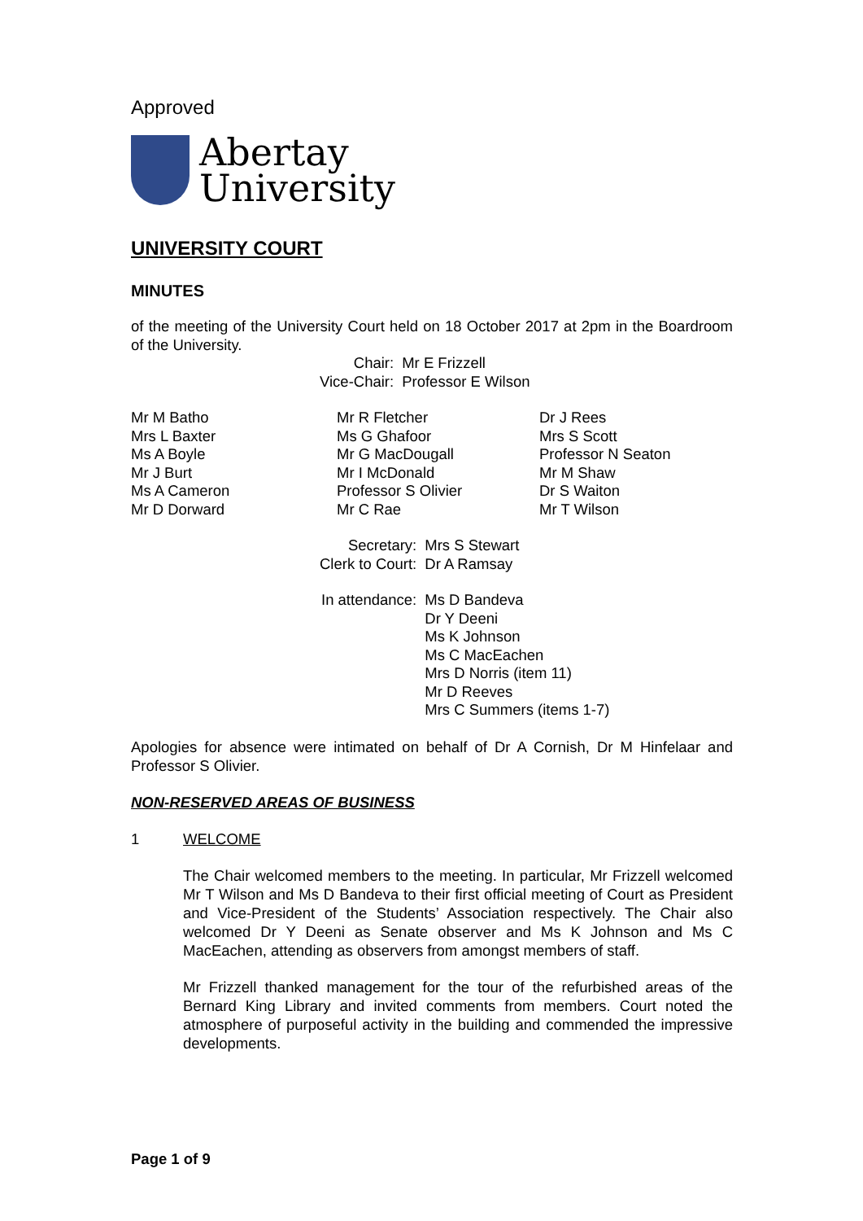Approved
Abertay
University
UNIVERSITY COURT
MINUTES
of the meeting of the University Court held on 18 October 2017 at 2pm in the Boardroom of the University.
| Chair: | Mr E Frizzell |
| Vice-Chair: | Professor E Wilson |
| Mr M Batho | Mr R Fletcher | Dr J Rees |
| Mrs L Baxter | Ms G Ghafoor | Mrs S Scott |
| Ms A Boyle | Mr G MacDougall | Professor N Seaton |
| Mr J Burt | Mr I McDonald | Mr M Shaw |
| Ms A Cameron | Professor S Olivier | Dr S Waiton |
| Mr D Dorward | Mr C Rae | Mr T Wilson |
| Secretary: | Mrs S Stewart |
| Clerk to Court: | Dr A Ramsay |
| In attendance: | Ms D Bandeva Dr Y Deeni Ms K Johnson Ms C MacEachen Mrs D Norris (item 11) Mr D Reeves Mrs C Summers (items 1-7) |
Apologies for absence were intimated on behalf of Dr A Cornish, Dr M Hinfelaar and Professor S Olivier.
NON-RESERVED AREAS OF BUSINESS
1 WELCOME
The Chair welcomed members to the meeting. In particular, Mr Frizzell welcomed Mr T Wilson and Ms D Bandeva to their first official meeting of Court as President and Vice-President of the Students’ Association respectively. The Chair also welcomed Dr Y Deeni as Senate observer and Ms K Johnson and Ms C MacEachen, attending as observers from amongst members of staff.
Mr Frizzell thanked management for the tour of the refurbished areas of the Bernard King Library and invited comments from members. Court noted the atmosphere of purposeful activity in the building and commended the impressive developments.
Page 1 of 9